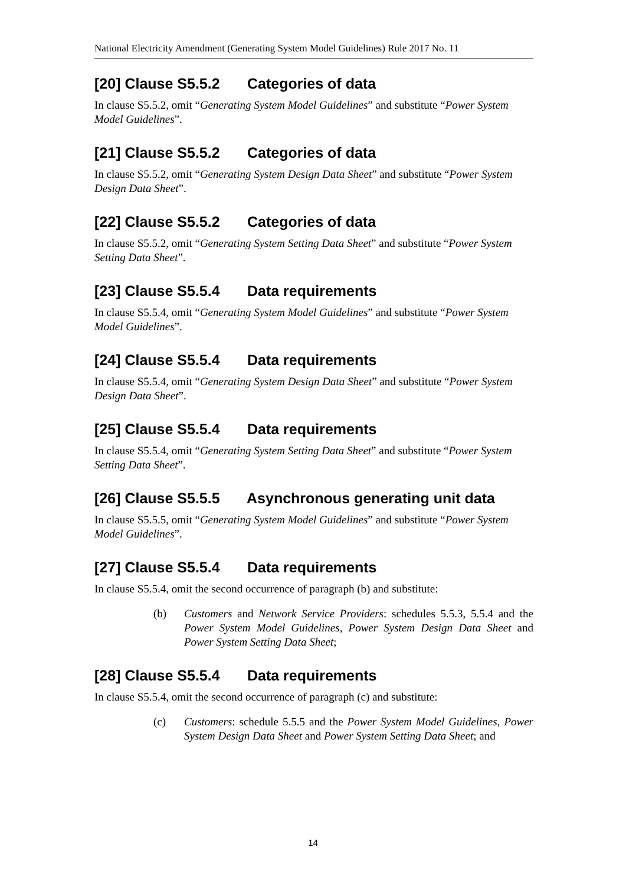National Electricity Amendment (Generating System Model Guidelines) Rule 2017 No. 11
[20] Clause S5.5.2 Categories of data
In clause S5.5.2, omit “Generating System Model Guidelines” and substitute “Power System Model Guidelines”.
[21] Clause S5.5.2 Categories of data
In clause S5.5.2, omit “Generating System Design Data Sheet” and substitute “Power System Design Data Sheet”.
[22] Clause S5.5.2 Categories of data
In clause S5.5.2, omit “Generating System Setting Data Sheet” and substitute “Power System Setting Data Sheet”.
[23] Clause S5.5.4 Data requirements
In clause S5.5.4, omit “Generating System Model Guidelines” and substitute “Power System Model Guidelines”.
[24] Clause S5.5.4 Data requirements
In clause S5.5.4, omit “Generating System Design Data Sheet” and substitute “Power System Design Data Sheet”.
[25] Clause S5.5.4 Data requirements
In clause S5.5.4, omit “Generating System Setting Data Sheet” and substitute “Power System Setting Data Sheet”.
[26] Clause S5.5.5 Asynchronous generating unit data
In clause S5.5.5, omit “Generating System Model Guidelines” and substitute “Power System Model Guidelines”.
[27] Clause S5.5.4 Data requirements
In clause S5.5.4, omit the second occurrence of paragraph (b) and substitute:
(b) Customers and Network Service Providers: schedules 5.5.3, 5.5.4 and the Power System Model Guidelines, Power System Design Data Sheet and Power System Setting Data Sheet;
[28] Clause S5.5.4 Data requirements
In clause S5.5.4, omit the second occurrence of paragraph (c) and substitute:
(c) Customers: schedule 5.5.5 and the Power System Model Guidelines, Power System Design Data Sheet and Power System Setting Data Sheet; and
14